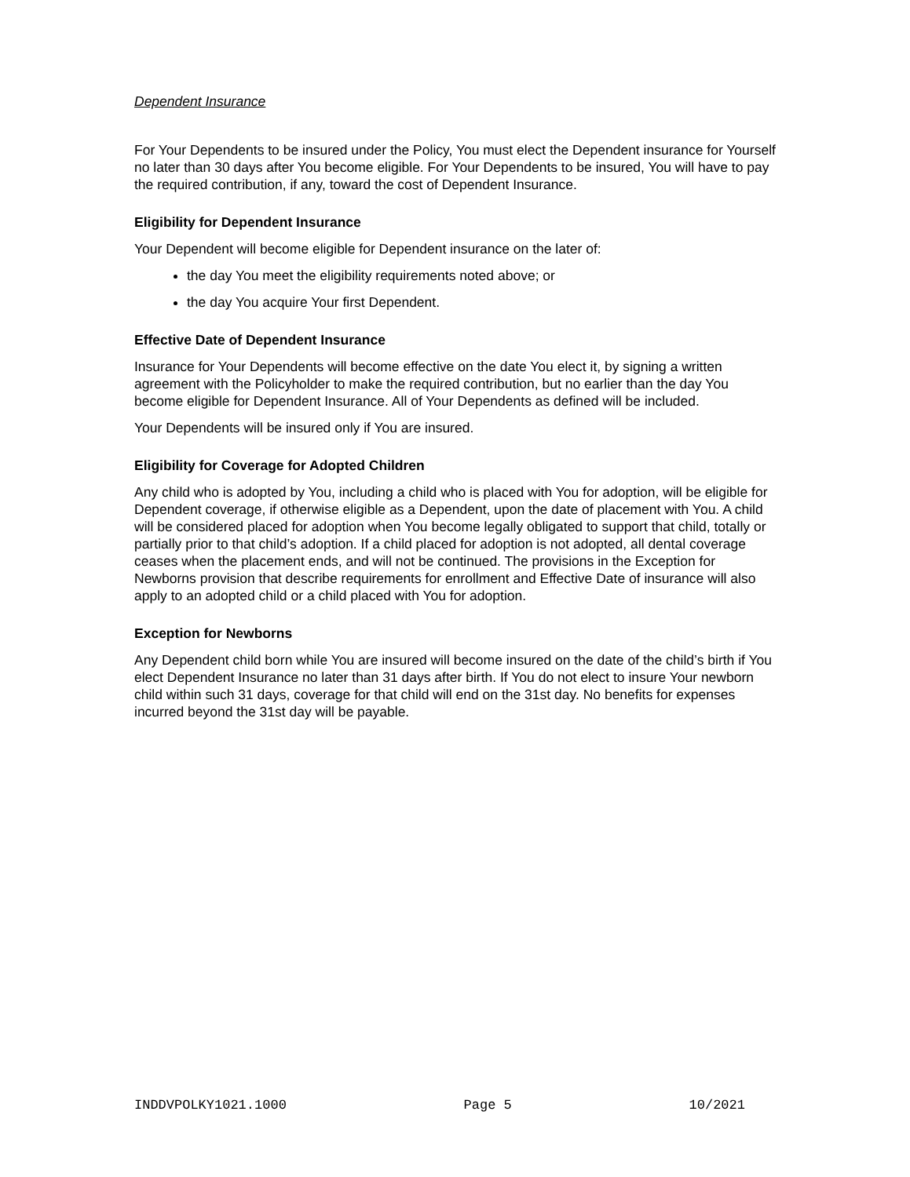Dependent Insurance
For Your Dependents to be insured under the Policy, You must elect the Dependent insurance for Yourself no later than 30 days after You become eligible. For Your Dependents to be insured, You will have to pay the required contribution, if any, toward the cost of Dependent Insurance.
Eligibility for Dependent Insurance
Your Dependent will become eligible for Dependent insurance on the later of:
the day You meet the eligibility requirements noted above; or
the day You acquire Your first Dependent.
Effective Date of Dependent Insurance
Insurance for Your Dependents will become effective on the date You elect it, by signing a written agreement with the Policyholder to make the required contribution, but no earlier than the day You become eligible for Dependent Insurance. All of Your Dependents as defined will be included.
Your Dependents will be insured only if You are insured.
Eligibility for Coverage for Adopted Children
Any child who is adopted by You, including a child who is placed with You for adoption, will be eligible for Dependent coverage, if otherwise eligible as a Dependent, upon the date of placement with You. A child will be considered placed for adoption when You become legally obligated to support that child, totally or partially prior to that child’s adoption. If a child placed for adoption is not adopted, all dental coverage ceases when the placement ends, and will not be continued. The provisions in the Exception for Newborns provision that describe requirements for enrollment and Effective Date of insurance will also apply to an adopted child or a child placed with You for adoption.
Exception for Newborns
Any Dependent child born while You are insured will become insured on the date of the child’s birth if You elect Dependent Insurance no later than 31 days after birth. If You do not elect to insure Your newborn child within such 31 days, coverage for that child will end on the 31st day. No benefits for expenses incurred beyond the 31st day will be payable.
INDDVPOLKY1021.1000 Page 5 10/2021